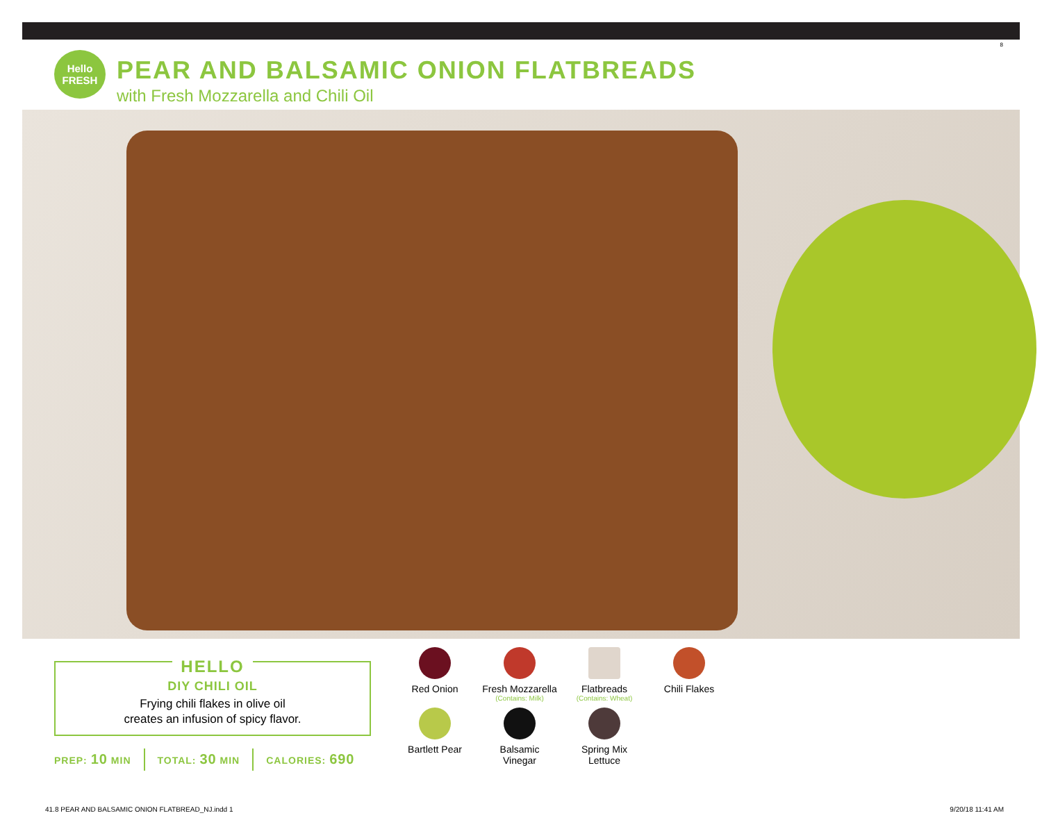8
Hello
FRESH
PEAR AND BALSAMIC ONION FLATBREADS
with Fresh Mozzarella and Chili Oil
HELLO
DIY CHILI OIL
Frying chili flakes in olive oil
creates an infusion of spicy flavor.
PREP: 10 MIN TOTAL: 30 MIN CALORIES: 690
Red Onion
Fresh Mozzarella
(Contains: Milk)
Flatbreads
(Contains: Wheat)
Chili Flakes
Bartlett Pear
Balsamic
Vinegar
Spring Mix
Lettuce
41.8 PEAR AND BALSAMIC ONION FLATBREAD_NJ.indd 1
9/20/18 11:41 AM